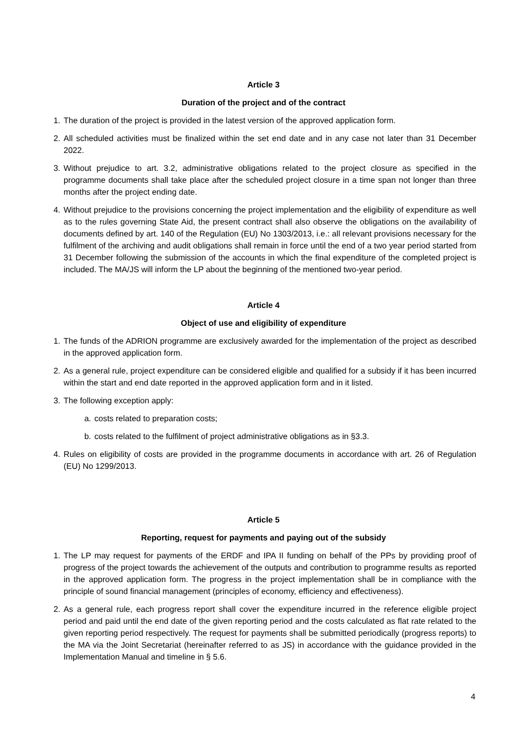Article 3
Duration of the project and of the contract
1. The duration of the project is provided in the latest version of the approved application form.
2. All scheduled activities must be finalized within the set end date and in any case not later than 31 December 2022.
3. Without prejudice to art. 3.2, administrative obligations related to the project closure as specified in the programme documents shall take place after the scheduled project closure in a time span not longer than three months after the project ending date.
4. Without prejudice to the provisions concerning the project implementation and the eligibility of expenditure as well as to the rules governing State Aid, the present contract shall also observe the obligations on the availability of documents defined by art. 140 of the Regulation (EU) No 1303/2013, i.e.: all relevant provisions necessary for the fulfilment of the archiving and audit obligations shall remain in force until the end of a two year period started from 31 December following the submission of the accounts in which the final expenditure of the completed project is included. The MA/JS will inform the LP about the beginning of the mentioned two-year period.
Article 4
Object of use and eligibility of expenditure
1. The funds of the ADRION programme are exclusively awarded for the implementation of the project as described in the approved application form.
2. As a general rule, project expenditure can be considered eligible and qualified for a subsidy if it has been incurred within the start and end date reported in the approved application form and in it listed.
3. The following exception apply:
a. costs related to preparation costs;
b. costs related to the fulfilment of project administrative obligations as in §3.3.
4. Rules on eligibility of costs are provided in the programme documents in accordance with art. 26 of Regulation (EU) No 1299/2013.
Article 5
Reporting, request for payments and paying out of the subsidy
1. The LP may request for payments of the ERDF and IPA II funding on behalf of the PPs by providing proof of progress of the project towards the achievement of the outputs and contribution to programme results as reported in the approved application form. The progress in the project implementation shall be in compliance with the principle of sound financial management (principles of economy, efficiency and effectiveness).
2. As a general rule, each progress report shall cover the expenditure incurred in the reference eligible project period and paid until the end date of the given reporting period and the costs calculated as flat rate related to the given reporting period respectively. The request for payments shall be submitted periodically (progress reports) to the MA via the Joint Secretariat (hereinafter referred to as JS) in accordance with the guidance provided in the Implementation Manual and timeline in § 5.6.
4